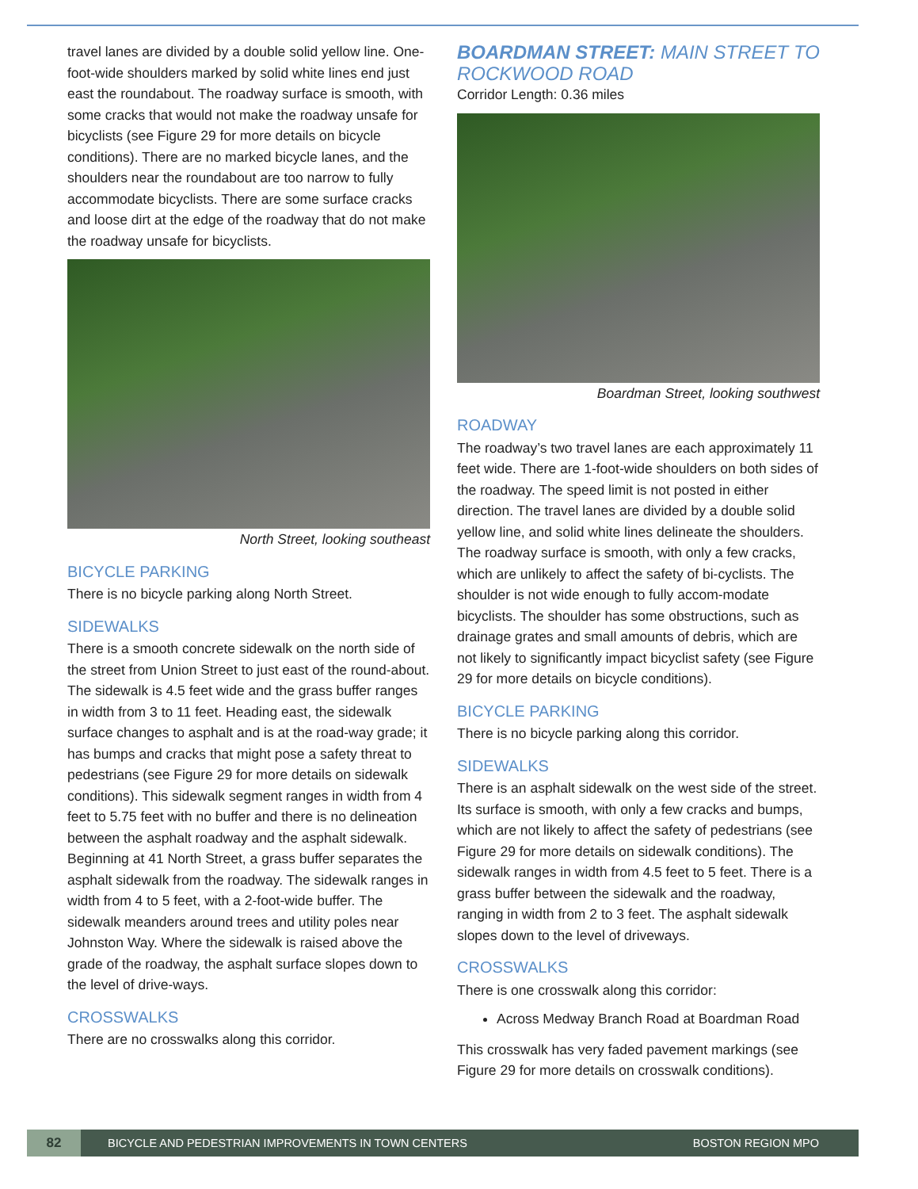travel lanes are divided by a double solid yellow line. One-foot-wide shoulders marked by solid white lines end just east the roundabout. The roadway surface is smooth, with some cracks that would not make the roadway unsafe for bicyclists (see Figure 29 for more details on bicycle conditions). There are no marked bicycle lanes, and the shoulders near the roundabout are too narrow to fully accommodate bicyclists. There are some surface cracks and loose dirt at the edge of the roadway that do not make the roadway unsafe for bicyclists.
North Street, looking southeast
BICYCLE PARKING
There is no bicycle parking along North Street.
SIDEWALKS
There is a smooth concrete sidewalk on the north side of the street from Union Street to just east of the round-about. The sidewalk is 4.5 feet wide and the grass buffer ranges in width from 3 to 11 feet. Heading east, the sidewalk surface changes to asphalt and is at the road-way grade; it has bumps and cracks that might pose a safety threat to pedestrians (see Figure 29 for more details on sidewalk conditions). This sidewalk segment ranges in width from 4 feet to 5.75 feet with no buffer and there is no delineation between the asphalt roadway and the asphalt sidewalk. Beginning at 41 North Street, a grass buffer separates the asphalt sidewalk from the roadway. The sidewalk ranges in width from 4 to 5 feet, with a 2-foot-wide buffer. The sidewalk meanders around trees and utility poles near Johnston Way. Where the sidewalk is raised above the grade of the roadway, the asphalt surface slopes down to the level of drive-ways.
CROSSWALKS
There are no crosswalks along this corridor.
BOARDMAN STREET: MAIN STREET TO ROCKWOOD ROAD
Corridor Length: 0.36 miles
Boardman Street, looking southwest
ROADWAY
The roadway’s two travel lanes are each approximately 11 feet wide. There are 1-foot-wide shoulders on both sides of the roadway. The speed limit is not posted in either direction. The travel lanes are divided by a double solid yellow line, and solid white lines delineate the shoulders. The roadway surface is smooth, with only a few cracks, which are unlikely to affect the safety of bi-cyclists. The shoulder is not wide enough to fully accom-modate bicyclists. The shoulder has some obstructions, such as drainage grates and small amounts of debris, which are not likely to significantly impact bicyclist safety (see Figure 29 for more details on bicycle conditions).
BICYCLE PARKING
There is no bicycle parking along this corridor.
SIDEWALKS
There is an asphalt sidewalk on the west side of the street. Its surface is smooth, with only a few cracks and bumps, which are not likely to affect the safety of pedestrians (see Figure 29 for more details on sidewalk conditions). The sidewalk ranges in width from 4.5 feet to 5 feet. There is a grass buffer between the sidewalk and the roadway, ranging in width from 2 to 3 feet. The asphalt sidewalk slopes down to the level of driveways.
CROSSWALKS
There is one crosswalk along this corridor:
Across Medway Branch Road at Boardman Road
This crosswalk has very faded pavement markings (see Figure 29 for more details on crosswalk conditions).
82
BICYCLE AND PEDESTRIAN IMPROVEMENTS IN TOWN CENTERS
BOSTON REGION MPO